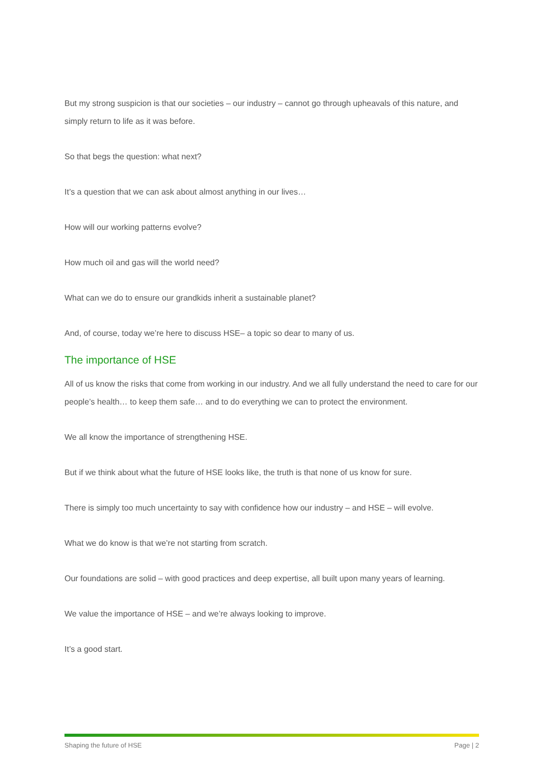But my strong suspicion is that our societies – our industry – cannot go through upheavals of this nature, and simply return to life as it was before.
So that begs the question: what next?
It’s a question that we can ask about almost anything in our lives…
How will our working patterns evolve?
How much oil and gas will the world need?
What can we do to ensure our grandkids inherit a sustainable planet?
And, of course, today we’re here to discuss HSE– a topic so dear to many of us.
The importance of HSE
All of us know the risks that come from working in our industry. And we all fully understand the need to care for our people’s health… to keep them safe… and to do everything we can to protect the environment.
We all know the importance of strengthening HSE.
But if we think about what the future of HSE looks like, the truth is that none of us know for sure.
There is simply too much uncertainty to say with confidence how our industry – and HSE – will evolve.
What we do know is that we’re not starting from scratch.
Our foundations are solid – with good practices and deep expertise, all built upon many years of learning.
We value the importance of HSE – and we’re always looking to improve.
It’s a good start.
Shaping the future of HSE Page | 2